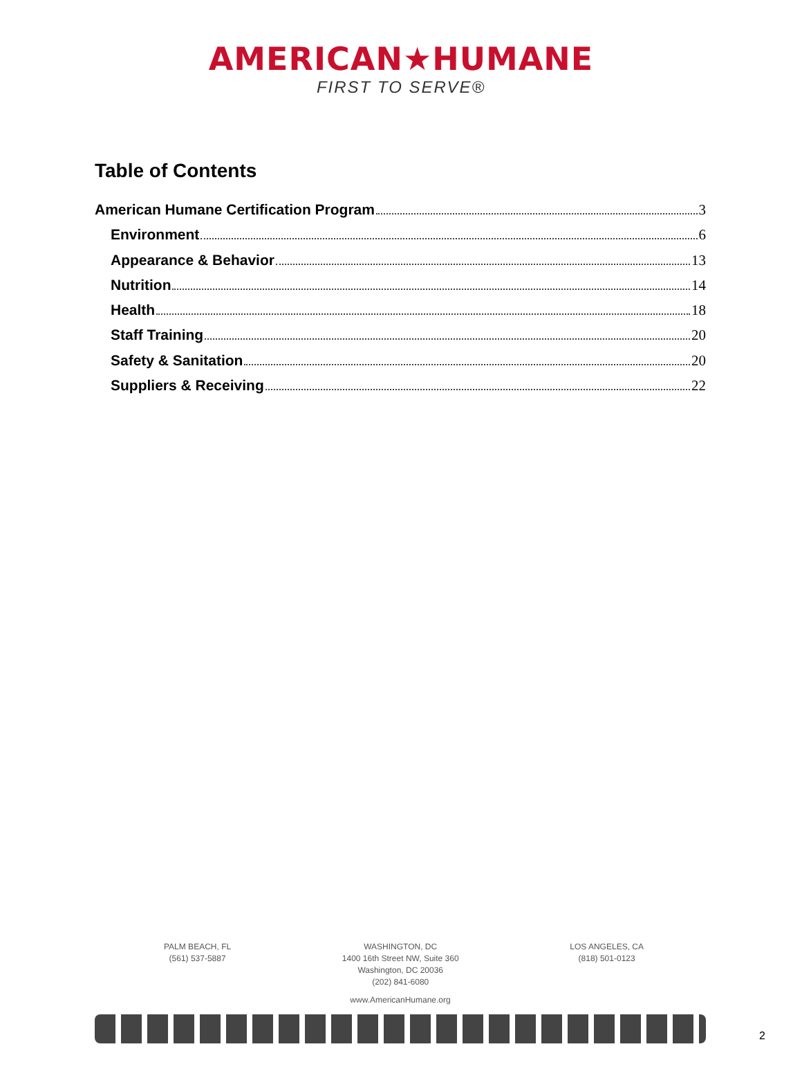AMERICAN★HUMANE
FIRST TO SERVE®
Table of Contents
American Humane Certification Program 3
Environment 6
Appearance & Behavior 13
Nutrition 14
Health 18
Staff Training 20
Safety & Sanitation 20
Suppliers & Receiving 22
PALM BEACH, FL
(561) 537-5887
WASHINGTON, DC
1400 16th Street NW, Suite 360
Washington, DC 20036
(202) 841-6080
LOS ANGELES, CA
(818) 501-0123
www.AmericanHumane.org
2